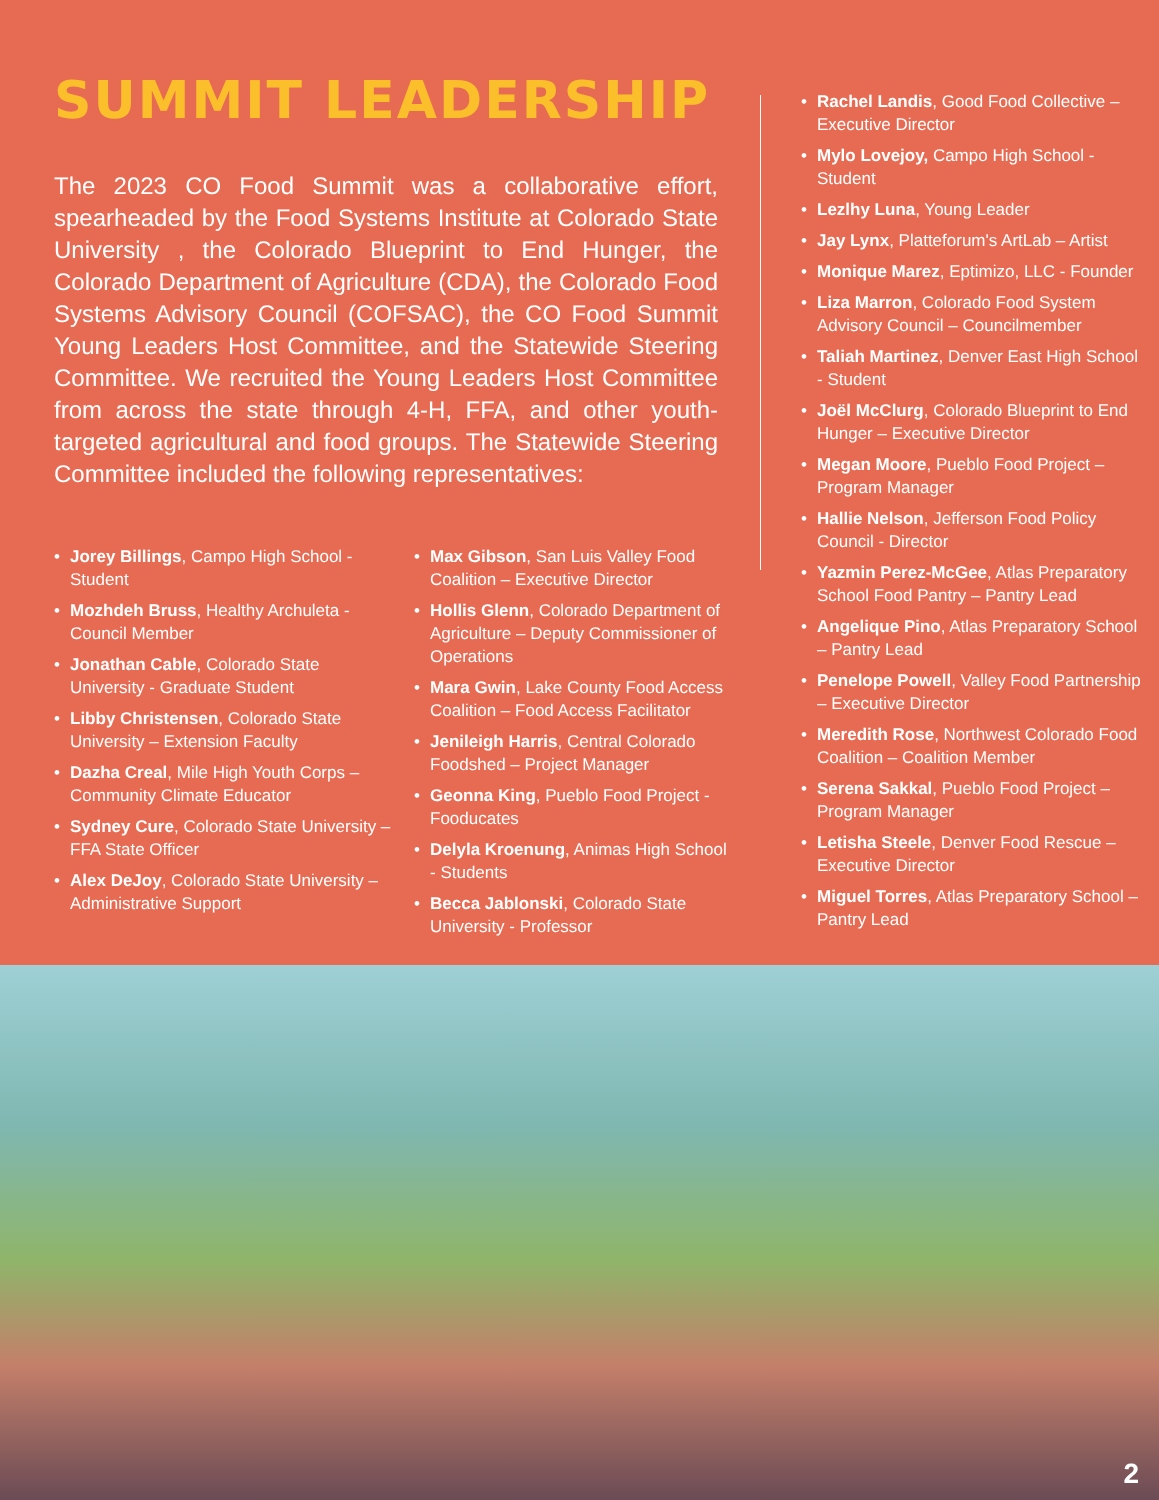SUMMIT LEADERSHIP
The 2023 CO Food Summit was a collaborative effort, spearheaded by the Food Systems Institute at Colorado State University , the Colorado Blueprint to End Hunger, the Colorado Department of Agriculture (CDA), the Colorado Food Systems Advisory Council (COFSAC), the CO Food Summit Young Leaders Host Committee, and the Statewide Steering Committee. We recruited the Young Leaders Host Committee from across the state through 4-H, FFA, and other youth-targeted agricultural and food groups. The Statewide Steering Committee included the following representatives:
Jorey Billings, Campo High School - Student
Mozhdeh Bruss, Healthy Archuleta - Council Member
Jonathan Cable, Colorado State University - Graduate Student
Libby Christensen, Colorado State University – Extension Faculty
Dazha Creal, Mile High Youth Corps – Community Climate Educator
Sydney Cure, Colorado State University – FFA State Officer
Alex DeJoy, Colorado State University – Administrative Support
Max Gibson, San Luis Valley Food Coalition – Executive Director
Hollis Glenn, Colorado Department of Agriculture – Deputy Commissioner of Operations
Mara Gwin, Lake County Food Access Coalition – Food Access Facilitator
Jenileigh Harris, Central Colorado Foodshed – Project Manager
Geonna King, Pueblo Food Project - Fooducates
Delyla Kroenung, Animas High School - Students
Becca Jablonski, Colorado State University - Professor
Rachel Landis, Good Food Collective – Executive Director
Mylo Lovejoy, Campo High School - Student
Lezlhy Luna, Young Leader
Jay Lynx, Platteforum's ArtLab – Artist
Monique Marez, Eptimizo, LLC - Founder
Liza Marron, Colorado Food System Advisory Council – Councilmember
Taliah Martinez, Denver East High School - Student
Joël McClurg, Colorado Blueprint to End Hunger – Executive Director
Megan Moore, Pueblo Food Project – Program Manager
Hallie Nelson, Jefferson Food Policy Council - Director
Yazmin Perez-McGee, Atlas Preparatory School Food Pantry – Pantry Lead
Angelique Pino, Atlas Preparatory School – Pantry Lead
Penelope Powell, Valley Food Partnership – Executive Director
Meredith Rose, Northwest Colorado Food Coalition – Coalition Member
Serena Sakkal, Pueblo Food Project – Program Manager
Letisha Steele, Denver Food Rescue – Executive Director
Miguel Torres, Atlas Preparatory School – Pantry Lead
2